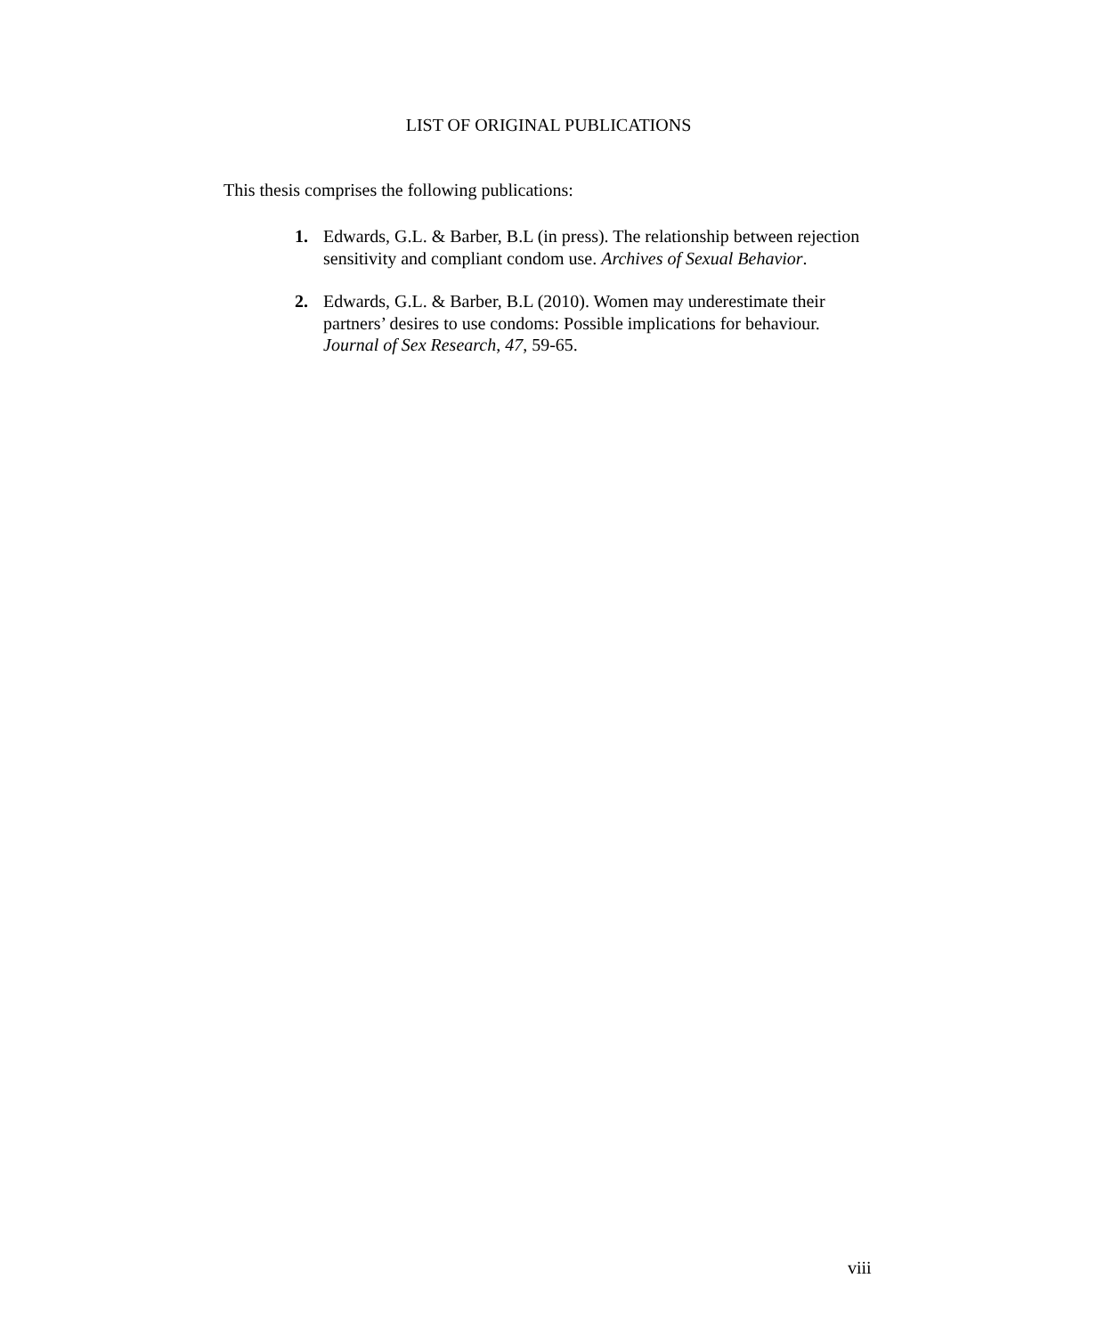LIST OF ORIGINAL PUBLICATIONS
This thesis comprises the following publications:
1. Edwards, G.L. & Barber, B.L (in press). The relationship between rejection sensitivity and compliant condom use. Archives of Sexual Behavior.
2. Edwards, G.L. & Barber, B.L (2010). Women may underestimate their partners’ desires to use condoms: Possible implications for behaviour. Journal of Sex Research, 47, 59-65.
viii